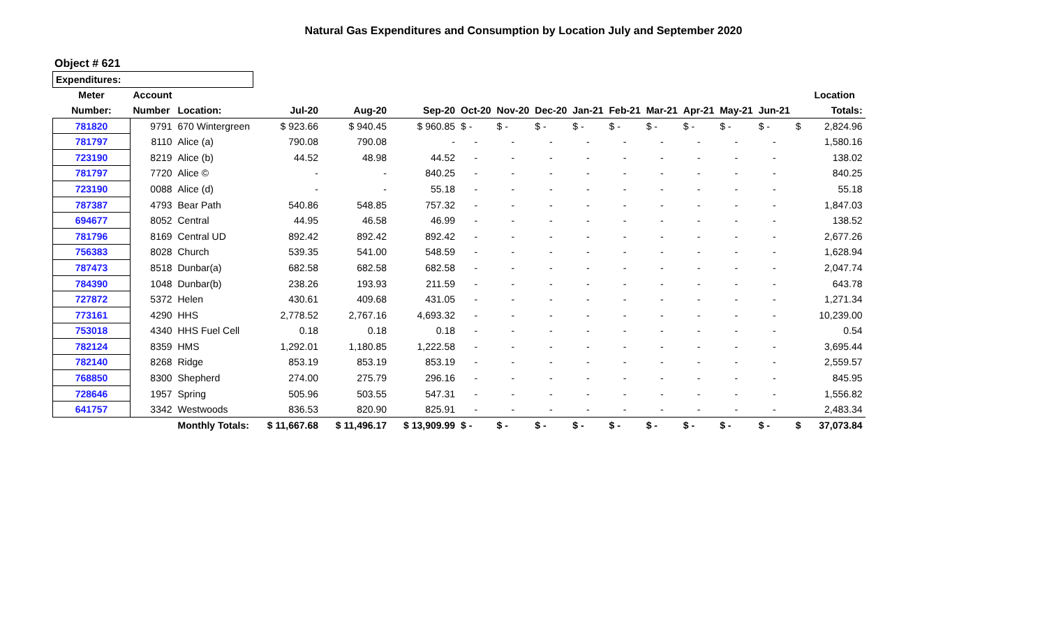Natural Gas Expenditures and Consumption by Location July and September 2020
Object # 621
| Expenditures: | | | | | | | | | | | | | | | | |
| Meter | Account | | | | | | | | | | | | | | | Location |
| Number: | Number | Location: | Jul-20 | Aug-20 | Sep-20 | Oct-20 | Nov-20 | Dec-20 | Jan-21 | Feb-21 | Mar-21 | Apr-21 | May-21 | Jun-21 | | Totals: |
| 781820 | 9791 | 670 Wintergreen | $ 923.66 | $ 940.45 | $ 960.85 | $ - | $ - | $ - | $ - | $ - | $ - | $ - | $ - | $ - | $ | 2,824.96 |
| 781797 | 8110 | Alice (a) | 790.08 | 790.08 | - | - | - | - | - | - | - | - | - | - | | 1,580.16 |
| 723190 | 8219 | Alice (b) | 44.52 | 48.98 | 44.52 | - | - | - | - | - | - | - | - | - | | 138.02 |
| 781797 | 7720 | Alice © | - | - | 840.25 | - | - | - | - | - | - | - | - | - | | 840.25 |
| 723190 | 0088 | Alice (d) | - | - | 55.18 | - | - | - | - | - | - | - | - | - | | 55.18 |
| 787387 | 4793 | Bear Path | 540.86 | 548.85 | 757.32 | - | - | - | - | - | - | - | - | - | | 1,847.03 |
| 694677 | 8052 | Central | 44.95 | 46.58 | 46.99 | - | - | - | - | - | - | - | - | - | | 138.52 |
| 781796 | 8169 | Central UD | 892.42 | 892.42 | 892.42 | - | - | - | - | - | - | - | - | - | | 2,677.26 |
| 756383 | 8028 | Church | 539.35 | 541.00 | 548.59 | - | - | - | - | - | - | - | - | - | | 1,628.94 |
| 787473 | 8518 | Dunbar(a) | 682.58 | 682.58 | 682.58 | - | - | - | - | - | - | - | - | - | | 2,047.74 |
| 784390 | 1048 | Dunbar(b) | 238.26 | 193.93 | 211.59 | - | - | - | - | - | - | - | - | - | | 643.78 |
| 727872 | 5372 | Helen | 430.61 | 409.68 | 431.05 | - | - | - | - | - | - | - | - | - | | 1,271.34 |
| 773161 | 4290 | HHS | 2,778.52 | 2,767.16 | 4,693.32 | - | - | - | - | - | - | - | - | - | | 10,239.00 |
| 753018 | 4340 | HHS Fuel Cell | 0.18 | 0.18 | 0.18 | - | - | - | - | - | - | - | - | - | | 0.54 |
| 782124 | 8359 | HMS | 1,292.01 | 1,180.85 | 1,222.58 | - | - | - | - | - | - | - | - | - | | 3,695.44 |
| 782140 | 8268 | Ridge | 853.19 | 853.19 | 853.19 | - | - | - | - | - | - | - | - | - | | 2,559.57 |
| 768850 | 8300 | Shepherd | 274.00 | 275.79 | 296.16 | - | - | - | - | - | - | - | - | - | | 845.95 |
| 728646 | 1957 | Spring | 505.96 | 503.55 | 547.31 | - | - | - | - | - | - | - | - | - | | 1,556.82 |
| 641757 | 3342 | Westwoods | 836.53 | 820.90 | 825.91 | - | - | - | - | - | - | - | - | - | | 2,483.34 |
| | | Monthly Totals: | $ 11,667.68 | $ 11,496.17 | $ 13,909.99 | $ - | $ - | $ - | $ - | $ - | $ - | $ - | $ - | $ - | $ | 37,073.84 |